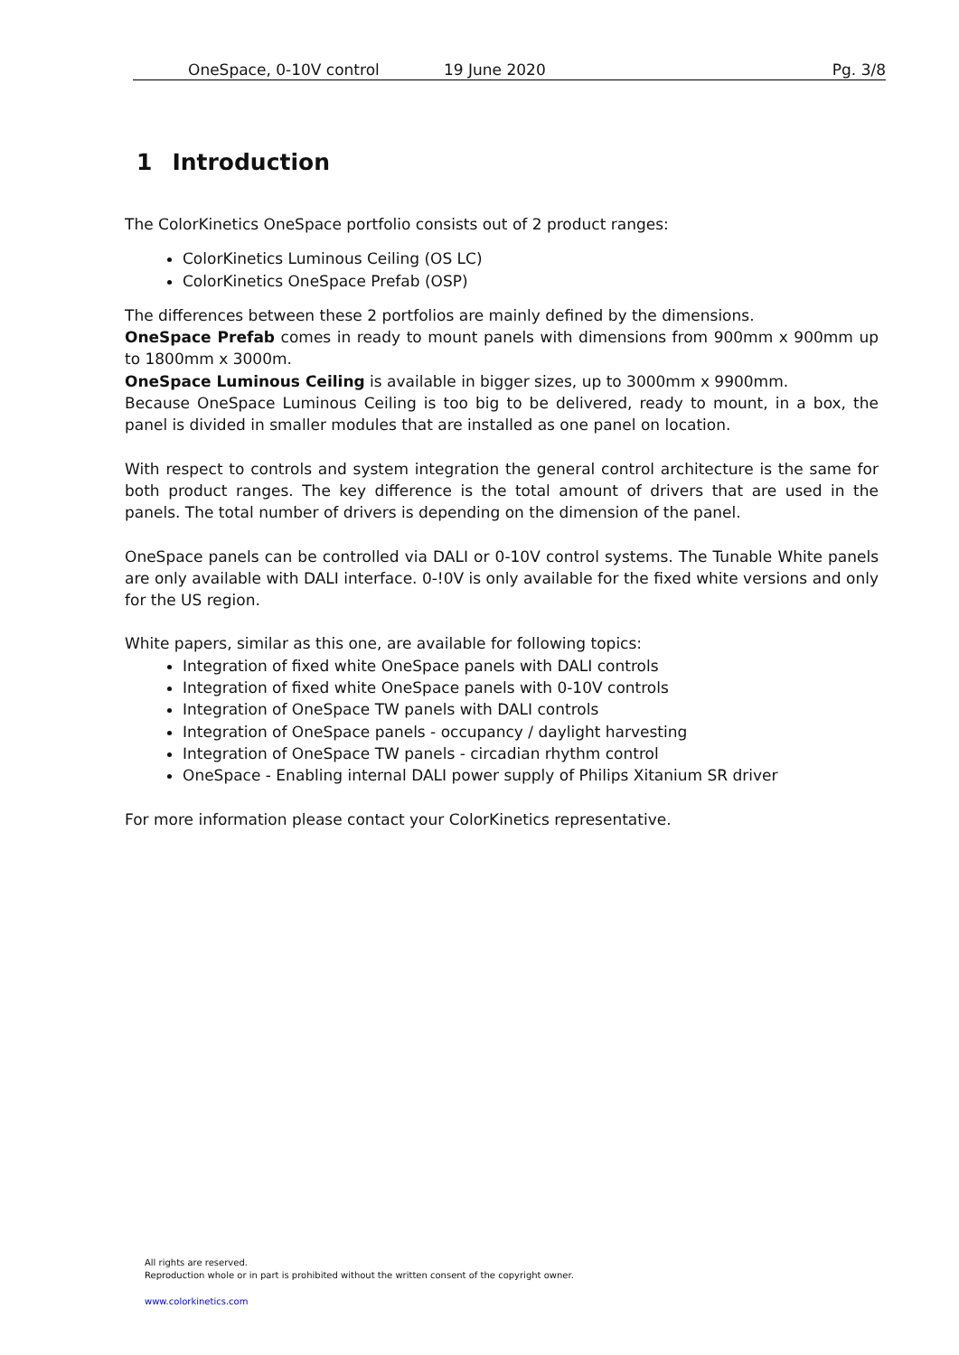OneSpace, 0-10V control 19 June 2020 Pg. 3/8
1 Introduction
The ColorKinetics OneSpace portfolio consists out of 2 product ranges:
ColorKinetics Luminous Ceiling (OS LC)
ColorKinetics OneSpace Prefab (OSP)
The differences between these 2 portfolios are mainly defined by the dimensions.
OneSpace Prefab comes in ready to mount panels with dimensions from 900mm x 900mm up to 1800mm x 3000m.
OneSpace Luminous Ceiling is available in bigger sizes, up to 3000mm x 9900mm.
Because OneSpace Luminous Ceiling is too big to be delivered, ready to mount, in a box, the panel is divided in smaller modules that are installed as one panel on location.
With respect to controls and system integration the general control architecture is the same for both product ranges. The key difference is the total amount of drivers that are used in the panels. The total number of drivers is depending on the dimension of the panel.
OneSpace panels can be controlled via DALI or 0-10V control systems. The Tunable White panels are only available with DALI interface. 0-!0V is only available for the fixed white versions and only for the US region.
White papers, similar as this one, are available for following topics:
Integration of fixed white OneSpace panels with DALI controls
Integration of fixed white OneSpace panels with 0-10V controls
Integration of OneSpace TW panels with DALI controls
Integration of OneSpace panels - occupancy / daylight harvesting
Integration of OneSpace TW panels - circadian rhythm control
OneSpace - Enabling internal DALI power supply of Philips Xitanium SR driver
For more information please contact your ColorKinetics representative.
All rights are reserved.
Reproduction whole or in part is prohibited without the written consent of the copyright owner.
www.colorkinetics.com